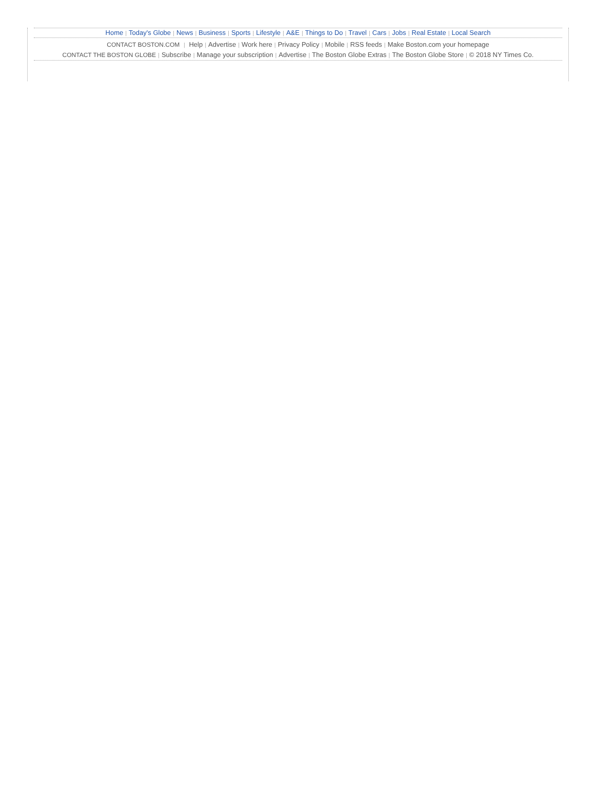Home | Today's Globe | News | Business | Sports | Lifestyle | A&E | Things to Do | Travel | Cars | Jobs | Real Estate | Local Search
CONTACT BOSTON.COM | Help | Advertise | Work here | Privacy Policy | Mobile | RSS feeds | Make Boston.com your homepage
CONTACT THE BOSTON GLOBE | Subscribe | Manage your subscription | Advertise | The Boston Globe Extras | The Boston Globe Store | © 2018 NY Times Co.